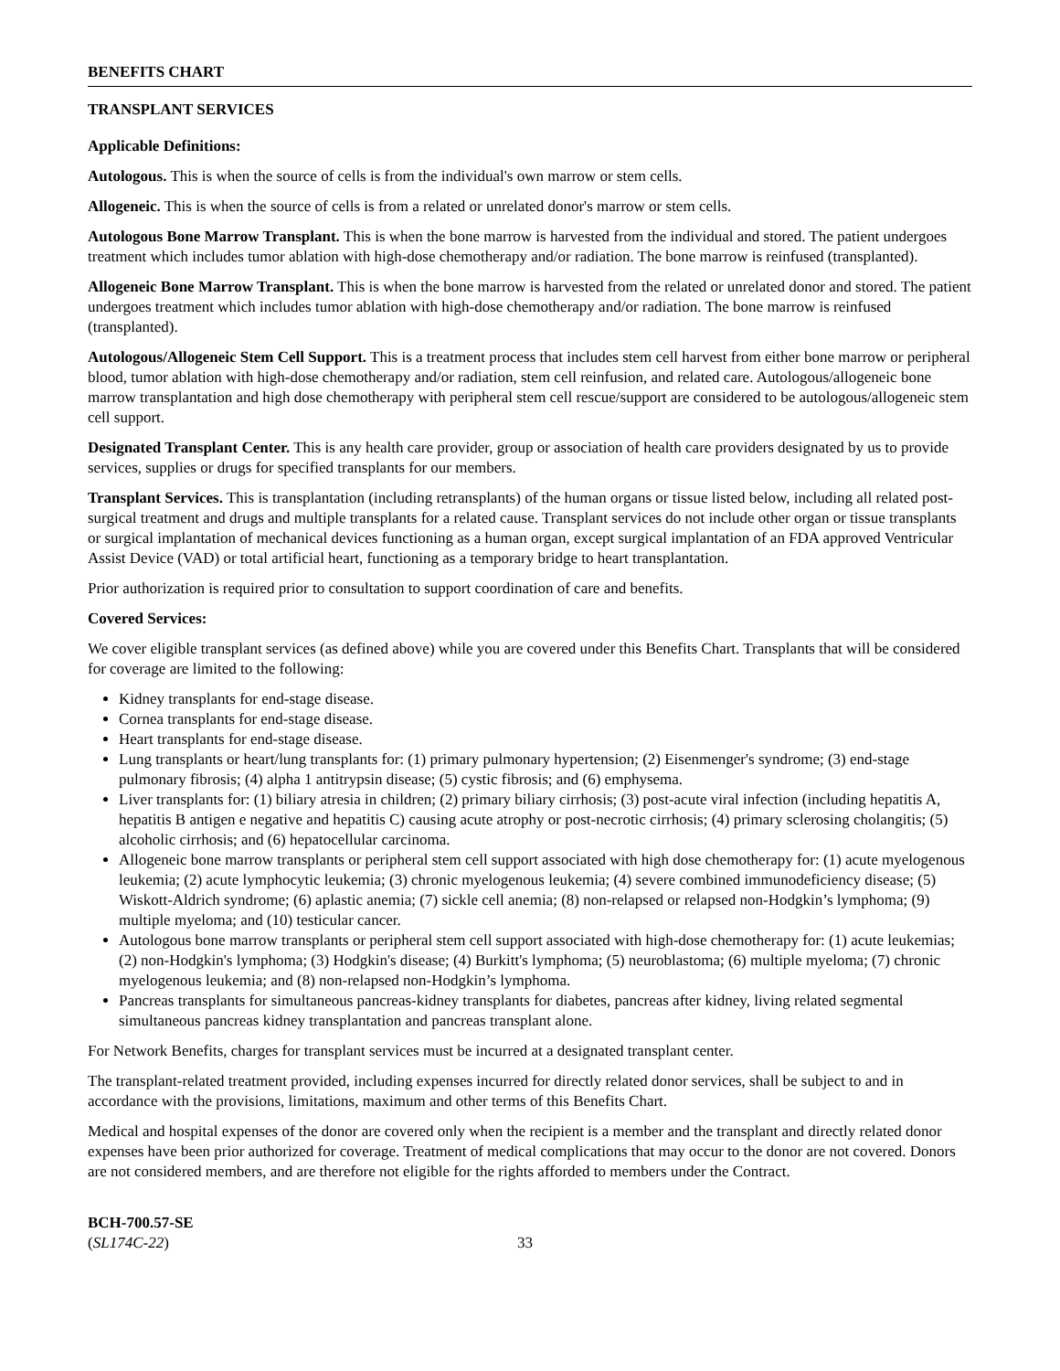BENEFITS CHART
TRANSPLANT SERVICES
Applicable Definitions:
Autologous. This is when the source of cells is from the individual's own marrow or stem cells.
Allogeneic. This is when the source of cells is from a related or unrelated donor's marrow or stem cells.
Autologous Bone Marrow Transplant. This is when the bone marrow is harvested from the individual and stored. The patient undergoes treatment which includes tumor ablation with high-dose chemotherapy and/or radiation. The bone marrow is reinfused (transplanted).
Allogeneic Bone Marrow Transplant. This is when the bone marrow is harvested from the related or unrelated donor and stored. The patient undergoes treatment which includes tumor ablation with high-dose chemotherapy and/or radiation. The bone marrow is reinfused (transplanted).
Autologous/Allogeneic Stem Cell Support. This is a treatment process that includes stem cell harvest from either bone marrow or peripheral blood, tumor ablation with high-dose chemotherapy and/or radiation, stem cell reinfusion, and related care. Autologous/allogeneic bone marrow transplantation and high dose chemotherapy with peripheral stem cell rescue/support are considered to be autologous/allogeneic stem cell support.
Designated Transplant Center. This is any health care provider, group or association of health care providers designated by us to provide services, supplies or drugs for specified transplants for our members.
Transplant Services. This is transplantation (including retransplants) of the human organs or tissue listed below, including all related post-surgical treatment and drugs and multiple transplants for a related cause. Transplant services do not include other organ or tissue transplants or surgical implantation of mechanical devices functioning as a human organ, except surgical implantation of an FDA approved Ventricular Assist Device (VAD) or total artificial heart, functioning as a temporary bridge to heart transplantation.
Prior authorization is required prior to consultation to support coordination of care and benefits.
Covered Services:
We cover eligible transplant services (as defined above) while you are covered under this Benefits Chart. Transplants that will be considered for coverage are limited to the following:
Kidney transplants for end-stage disease.
Cornea transplants for end-stage disease.
Heart transplants for end-stage disease.
Lung transplants or heart/lung transplants for: (1) primary pulmonary hypertension; (2) Eisenmenger's syndrome; (3) end-stage pulmonary fibrosis; (4) alpha 1 antitrypsin disease; (5) cystic fibrosis; and (6) emphysema.
Liver transplants for: (1) biliary atresia in children; (2) primary biliary cirrhosis; (3) post-acute viral infection (including hepatitis A, hepatitis B antigen e negative and hepatitis C) causing acute atrophy or post-necrotic cirrhosis; (4) primary sclerosing cholangitis; (5) alcoholic cirrhosis; and (6) hepatocellular carcinoma.
Allogeneic bone marrow transplants or peripheral stem cell support associated with high dose chemotherapy for: (1) acute myelogenous leukemia; (2) acute lymphocytic leukemia; (3) chronic myelogenous leukemia; (4) severe combined immunodeficiency disease; (5) Wiskott-Aldrich syndrome; (6) aplastic anemia; (7) sickle cell anemia; (8) non-relapsed or relapsed non-Hodgkin’s lymphoma; (9) multiple myeloma; and (10) testicular cancer.
Autologous bone marrow transplants or peripheral stem cell support associated with high-dose chemotherapy for: (1) acute leukemias; (2) non-Hodgkin's lymphoma; (3) Hodgkin's disease; (4) Burkitt's lymphoma; (5) neuroblastoma; (6) multiple myeloma; (7) chronic myelogenous leukemia; and (8) non-relapsed non-Hodgkin’s lymphoma.
Pancreas transplants for simultaneous pancreas-kidney transplants for diabetes, pancreas after kidney, living related segmental simultaneous pancreas kidney transplantation and pancreas transplant alone.
For Network Benefits, charges for transplant services must be incurred at a designated transplant center.
The transplant-related treatment provided, including expenses incurred for directly related donor services, shall be subject to and in accordance with the provisions, limitations, maximum and other terms of this Benefits Chart.
Medical and hospital expenses of the donor are covered only when the recipient is a member and the transplant and directly related donor expenses have been prior authorized for coverage. Treatment of medical complications that may occur to the donor are not covered. Donors are not considered members, and are therefore not eligible for the rights afforded to members under the Contract.
BCH-700.57-SE
(SL174C-22)
33